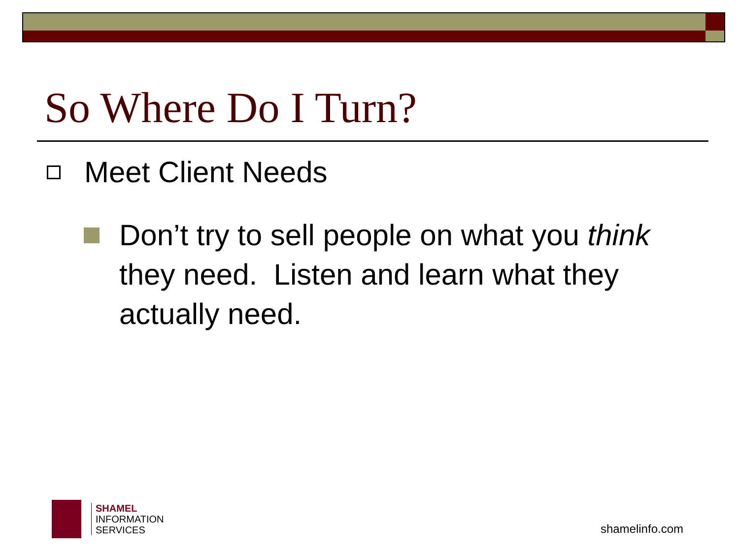So Where Do I Turn?
Meet Client Needs
Don’t try to sell people on what you think they need. Listen and learn what they actually need.
SHAMEL
INFORMATION
SERVICES
shamelinfo.com